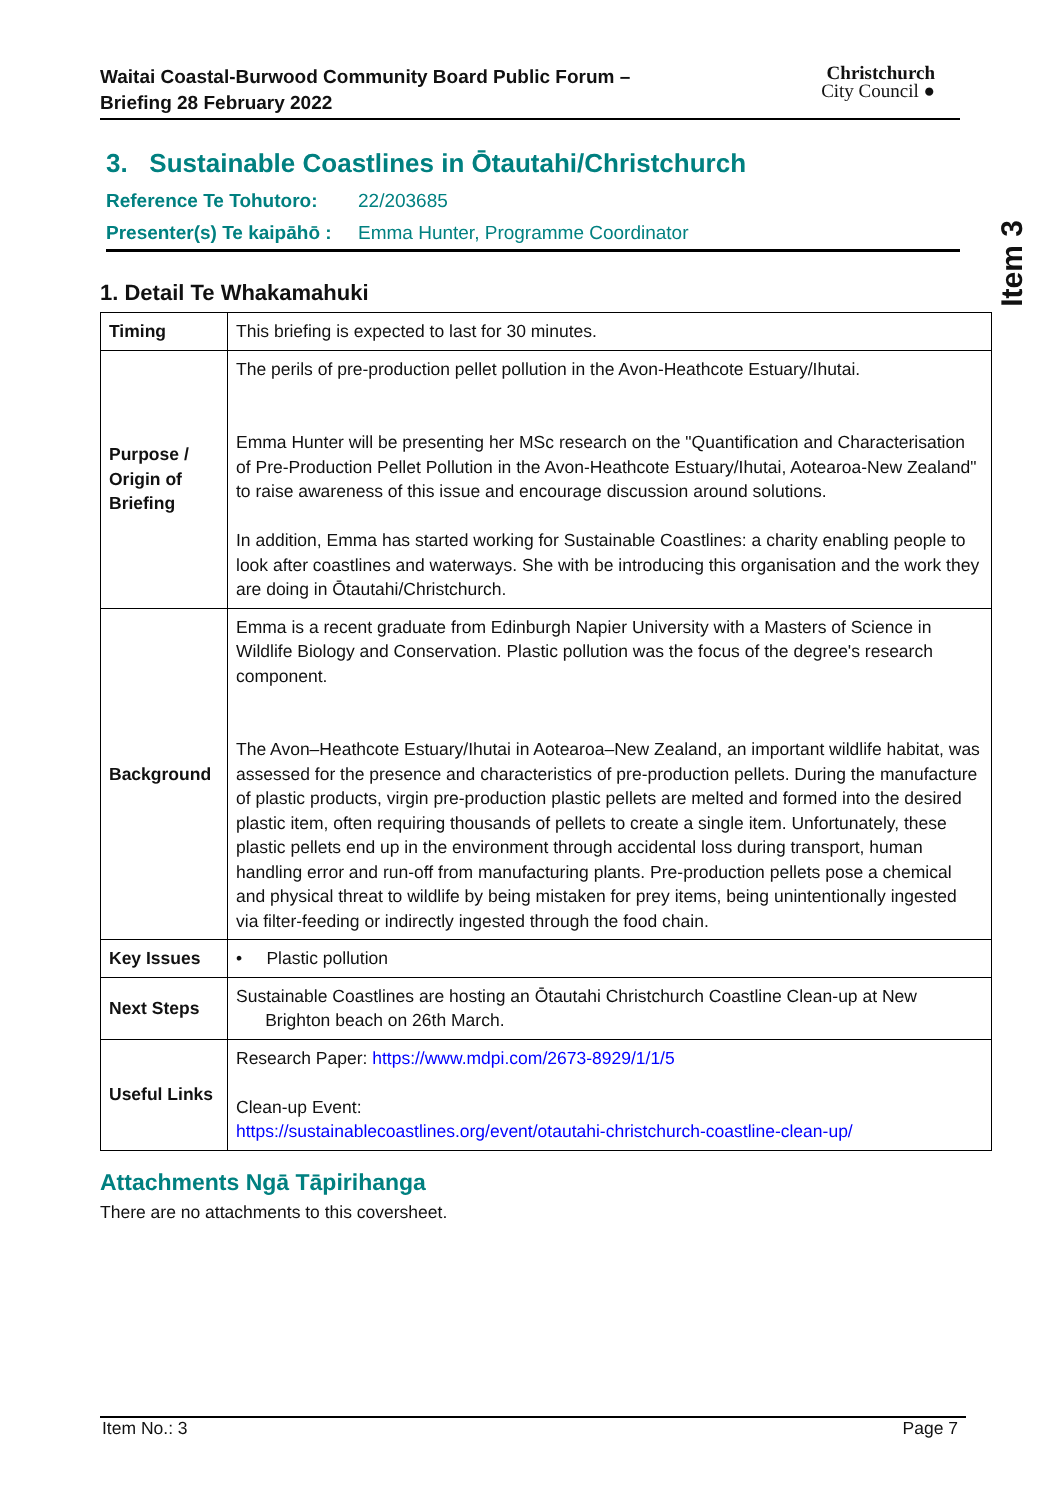Waitai Coastal-Burwood Community Board Public Forum –
Briefing 28 February 2022
Christchurch
City Council ●
Item 3
3. Sustainable Coastlines in Ōtautahi/Christchurch
Reference Te Tohutoro: 22/203685
Presenter(s) Te kaipāhō : Emma Hunter, Programme Coordinator
1. Detail Te Whakamahuki
| Timing | This briefing is expected to last for 30 minutes. |
| Purpose / Origin of Briefing | The perils of pre-production pellet pollution in the Avon-Heathcote Estuary/Ihutai. Emma Hunter will be presenting her MSc research on the "Quantification and Characterisation of Pre-Production Pellet Pollution in the Avon-Heathcote Estuary/Ihutai, Aotearoa-New Zealand" to raise awareness of this issue and encourage discussion around solutions. In addition, Emma has started working for Sustainable Coastlines: a charity enabling people to look after coastlines and waterways. She with be introducing this organisation and the work they are doing in Ōtautahi/Christchurch. |
| Background | Emma is a recent graduate from Edinburgh Napier University with a Masters of Science in Wildlife Biology and Conservation. Plastic pollution was the focus of the degree's research component. The Avon–Heathcote Estuary/Ihutai in Aotearoa–New Zealand, an important wildlife habitat, was assessed for the presence and characteristics of pre-production pellets. During the manufacture of plastic products, virgin pre-production plastic pellets are melted and formed into the desired plastic item, often requiring thousands of pellets to create a single item. Unfortunately, these plastic pellets end up in the environment through accidental loss during transport, human handling error and run-off from manufacturing plants. Pre-production pellets pose a chemical and physical threat to wildlife by being mistaken for prey items, being unintentionally ingested via filter-feeding or indirectly ingested through the food chain. |
| Key Issues | • Plastic pollution |
| Next Steps | Sustainable Coastlines are hosting an Ōtautahi Christchurch Coastline Clean-up at New Brighton beach on 26th March. |
| Useful Links | Research Paper: https://www.mdpi.com/2673-8929/1/1/5 Clean-up Event: https://sustainablecoastlines.org/event/otautahi-christchurch-coastline-clean-up/ |
Attachments Ngā Tāpirihanga
There are no attachments to this coversheet.
Item No.: 3 Page 7